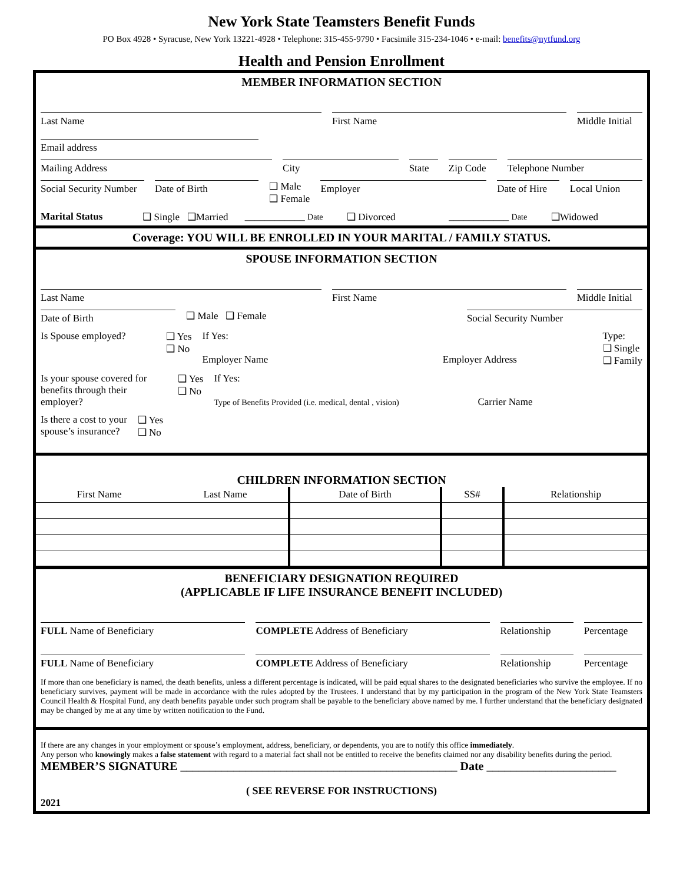New York State Teamsters Benefit Funds
PO Box 4928 • Syracuse, New York 13221-4928 • Telephone: 315-455-9790 • Facsimile 315-234-1046 • e-mail: benefits@nytfund.org
Health and Pension Enrollment
MEMBER INFORMATION SECTION
Last Name First Name Middle Initial
Email address
Mailing Address City State Zip Code Telephone Number
Social Security Number Date of Birth
❑ Male
❑ Female
Employer Date of Hire Local Union
Marital Status ❑ Single ❑Married ____________ Date
❑ Divorced ____________ Date
❑Widowed
Coverage: YOU WILL BE ENROLLED IN YOUR MARITAL / FAMILY STATUS.
SPOUSE INFORMATION SECTION
Last Name First Name Middle Initial
Date of Birth
❑ Male ❑ Female
Social Security Number
Is Spouse employed? ❑ Yes
❑ No
If Yes:
Employer Name
Employer Address Type:
❑ Single
❑ Family
Is your spouse covered for benefits through their employer?
❑ Yes
❑ No
If Yes:
Type of Benefits Provided (i.e. medical, dental , vision)
Carrier Name
Is there a cost to your
spouse’s insurance?
❑ Yes
❑ No
CHILDREN INFORMATION SECTION
| First Name | Last Name | Date of Birth | SS# | Relationship |
BENEFICIARY DESIGNATION REQUIRED
(APPLICABLE IF LIFE INSURANCE BENEFIT INCLUDED)
FULL Name of Beneficiary COMPLETE Address of Beneficiary Relationship Percentage
FULL Name of Beneficiary COMPLETE Address of Beneficiary Relationship Percentage
If more than one beneficiary is named, the death benefits, unless a different percentage is indicated, will be paid equal shares to the designated beneficiaries who survive the employee. If no beneficiary survives, payment will be made in accordance with the rules adopted by the Trustees. I understand that by my participation in the program of the New York State Teamsters Council Health & Hospital Fund, any death benefits payable under such program shall be payable to the beneficiary above named by me. I further understand that the beneficiary designated may be changed by me at any time by written notification to the Fund.
If there are any changes in your employment or spouse’s employment, address, beneficiary, or dependents, you are to notify this office immediately.
Any person who knowingly makes a false statement with regard to a material fact shall not be entitled to receive the benefits claimed nor any disability benefits during the period.
MEMBER’S SIGNATURE _______________________________________________ Date ______________________
( SEE REVERSE FOR INSTRUCTIONS)
2021